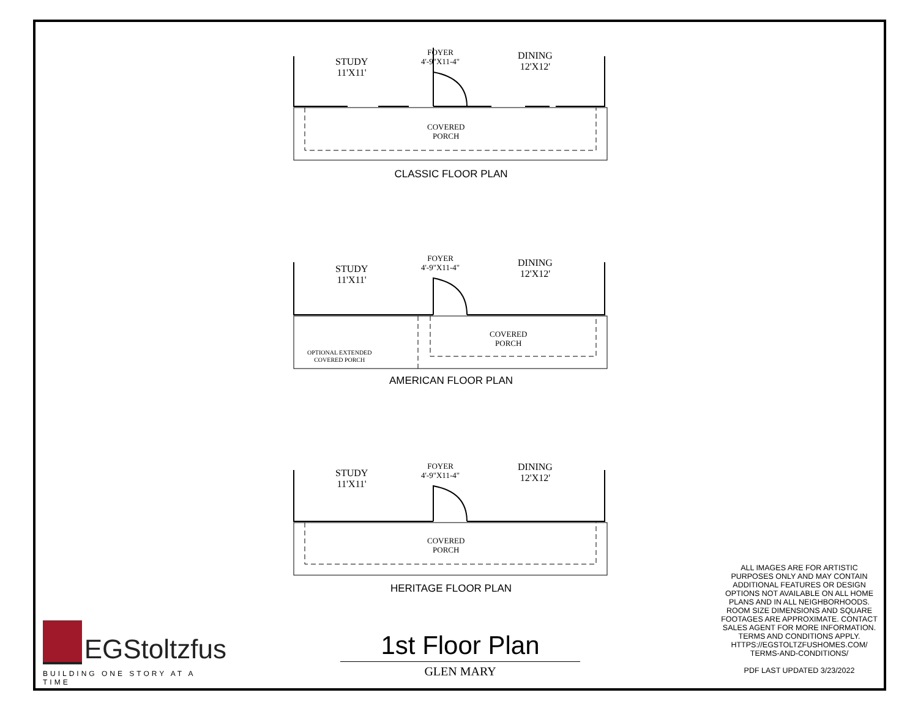STUDY
11'X11'
FOYER
4'-9"X11-4"
DINING
12'X12'
COVERED
PORCH
CLASSIC FLOOR PLAN
STUDY
11'X11'
FOYER
4'-9"X11-4"
DINING
12'X12'
COVERED
PORCH
OPTIONAL EXTENDED
COVERED PORCH
AMERICAN FLOOR PLAN
STUDY
11'X11'
FOYER
4'-9"X11-4"
DINING
12'X12'
COVERED
PORCH
HERITAGE FLOOR PLAN
EGStoltzfus
BUILDING ONE STORY AT A TIME
1st Floor Plan
GLEN MARY
ALL IMAGES ARE FOR ARTISTIC PURPOSES ONLY AND MAY CONTAIN ADDITIONAL FEATURES OR DESIGN OPTIONS NOT AVAILABLE ON ALL HOME PLANS AND IN ALL NEIGHBORHOODS. ROOM SIZE DIMENSIONS AND SQUARE FOOTAGES ARE APPROXIMATE. CONTACT SALES AGENT FOR MORE INFORMATION. TERMS AND CONDITIONS APPLY. HTTPS://EGSTOLTZFUSHOMES.COM/ TERMS-AND-CONDITIONS/
PDF LAST UPDATED 3/23/2022